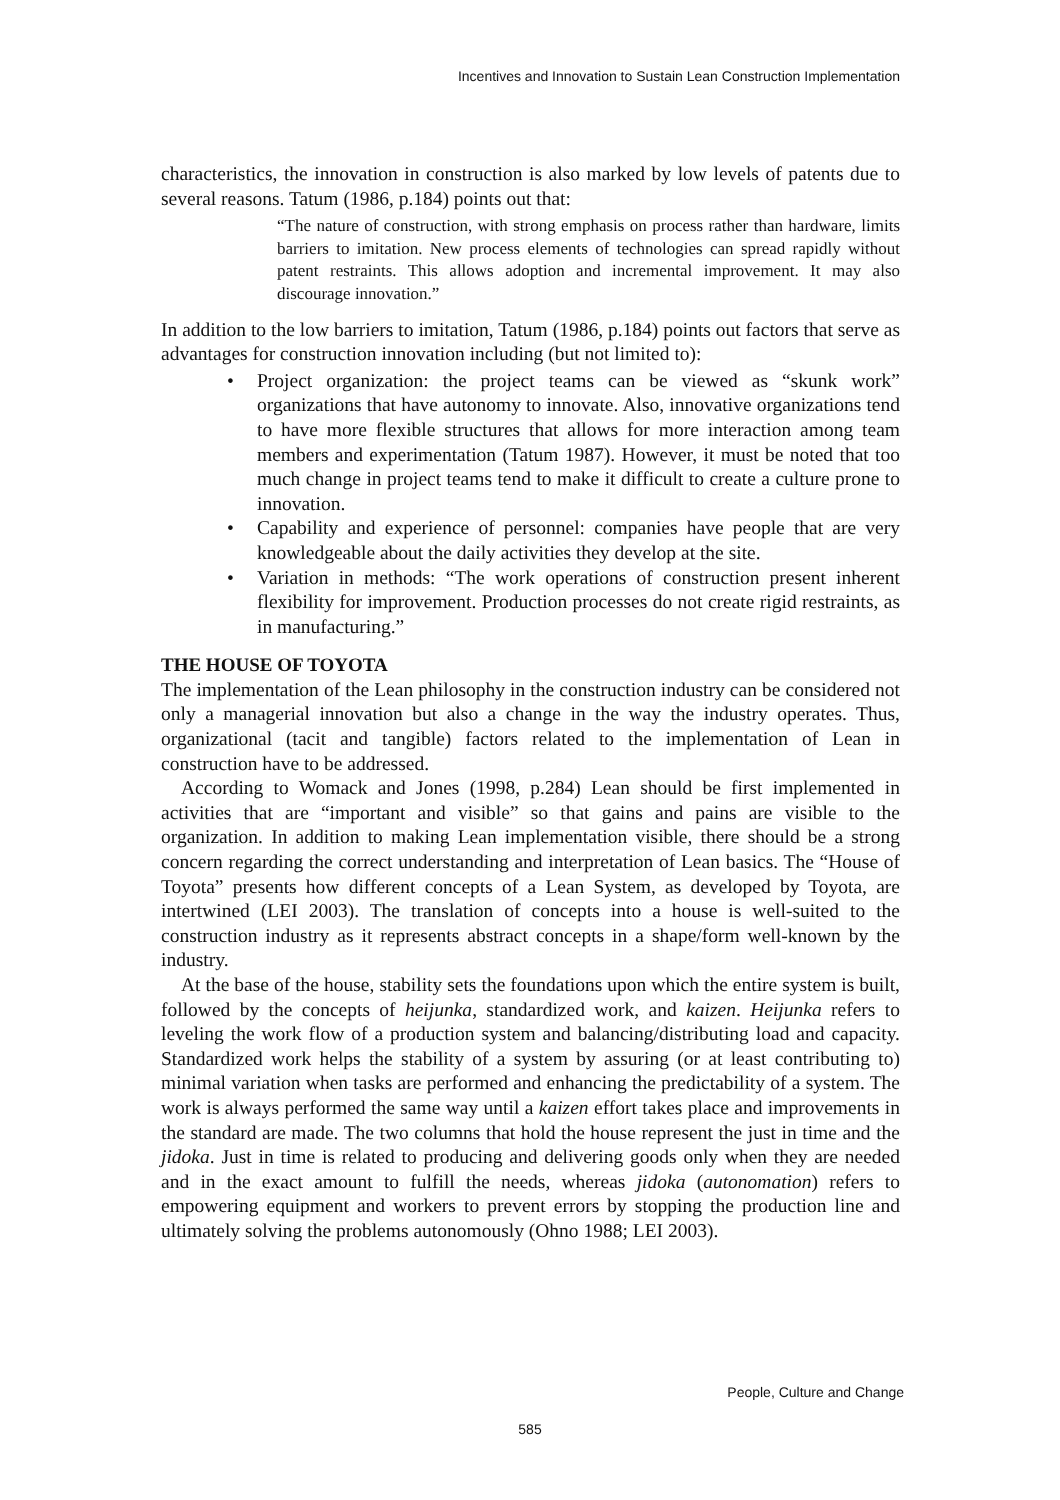Incentives and Innovation to Sustain Lean Construction Implementation
characteristics, the innovation in construction is also marked by low levels of patents due to several reasons. Tatum (1986, p.184) points out that:
“The nature of construction, with strong emphasis on process rather than hardware, limits barriers to imitation. New process elements of technologies can spread rapidly without patent restraints. This allows adoption and incremental improvement. It may also discourage innovation.”
In addition to the low barriers to imitation, Tatum (1986, p.184) points out factors that serve as advantages for construction innovation including (but not limited to):
• Project organization: the project teams can be viewed as “skunk work” organizations that have autonomy to innovate. Also, innovative organizations tend to have more flexible structures that allows for more interaction among team members and experimentation (Tatum 1987). However, it must be noted that too much change in project teams tend to make it difficult to create a culture prone to innovation.
• Capability and experience of personnel: companies have people that are very knowledgeable about the daily activities they develop at the site.
• Variation in methods: “The work operations of construction present inherent flexibility for improvement. Production processes do not create rigid restraints, as in manufacturing.”
THE HOUSE OF TOYOTA
The implementation of the Lean philosophy in the construction industry can be considered not only a managerial innovation but also a change in the way the industry operates. Thus, organizational (tacit and tangible) factors related to the implementation of Lean in construction have to be addressed.
According to Womack and Jones (1998, p.284) Lean should be first implemented in activities that are “important and visible” so that gains and pains are visible to the organization. In addition to making Lean implementation visible, there should be a strong concern regarding the correct understanding and interpretation of Lean basics. The “House of Toyota” presents how different concepts of a Lean System, as developed by Toyota, are intertwined (LEI 2003). The translation of concepts into a house is well-suited to the construction industry as it represents abstract concepts in a shape/form well-known by the industry.
At the base of the house, stability sets the foundations upon which the entire system is built, followed by the concepts of heijunka, standardized work, and kaizen. Heijunka refers to leveling the work flow of a production system and balancing/distributing load and capacity. Standardized work helps the stability of a system by assuring (or at least contributing to) minimal variation when tasks are performed and enhancing the predictability of a system. The work is always performed the same way until a kaizen effort takes place and improvements in the standard are made. The two columns that hold the house represent the just in time and the jidoka. Just in time is related to producing and delivering goods only when they are needed and in the exact amount to fulfill the needs, whereas jidoka (autonomation) refers to empowering equipment and workers to prevent errors by stopping the production line and ultimately solving the problems autonomously (Ohno 1988; LEI 2003).
People, Culture and Change
585